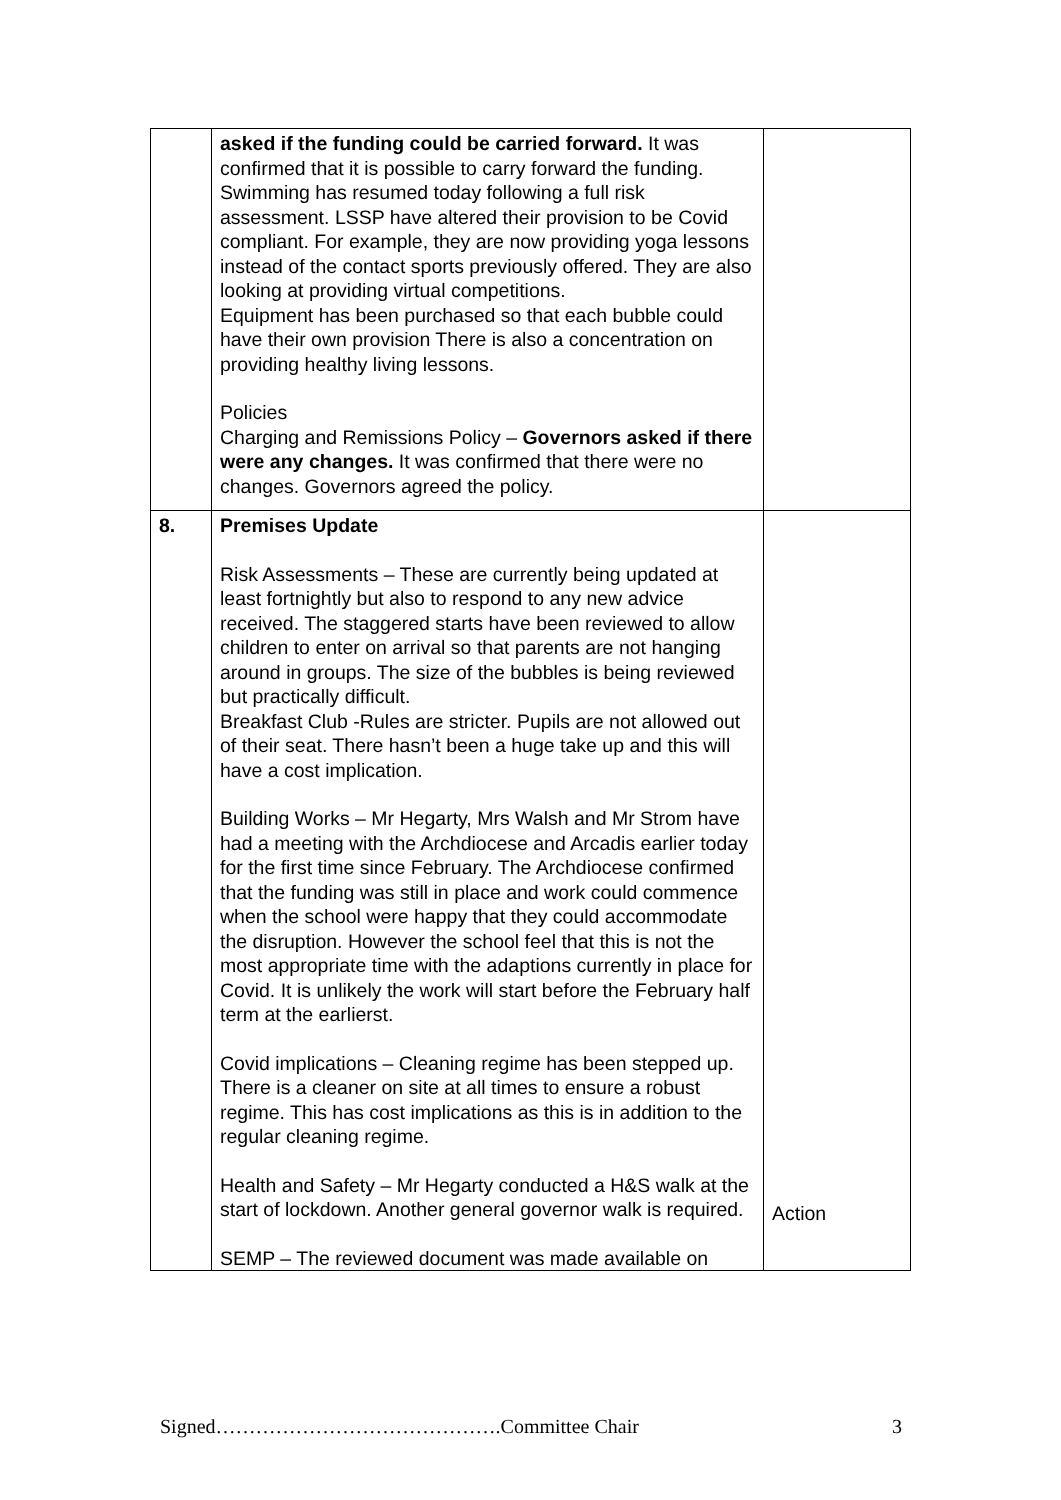| | asked if the funding could be carried forward. It was confirmed that it is possible to carry forward the funding. Swimming has resumed today following a full risk assessment. LSSP have altered their provision to be Covid compliant. For example, they are now providing yoga lessons instead of the contact sports previously offered. They are also looking at providing virtual competitions. Equipment has been purchased so that each bubble could have their own provision There is also a concentration on providing healthy living lessons. Policies Charging and Remissions Policy – Governors asked if there were any changes. It was confirmed that there were no changes. Governors agreed the policy. | |
| 8. | Premises Update Risk Assessments – These are currently being updated at least fortnightly but also to respond to any new advice received. The staggered starts have been reviewed to allow children to enter on arrival so that parents are not hanging around in groups. The size of the bubbles is being reviewed but practically difficult. Breakfast Club -Rules are stricter. Pupils are not allowed out of their seat. There hasn’t been a huge take up and this will have a cost implication. Building Works – Mr Hegarty, Mrs Walsh and Mr Strom have had a meeting with the Archdiocese and Arcadis earlier today for the first time since February. The Archdiocese confirmed that the funding was still in place and work could commence when the school were happy that they could accommodate the disruption. However the school feel that this is not the most appropriate time with the adaptions currently in place for Covid. It is unlikely the work will start before the February half term at the earlierst. Covid implications – Cleaning regime has been stepped up. There is a cleaner on site at all times to ensure a robust regime. This has cost implications as this is in addition to the regular cleaning regime. Health and Safety – Mr Hegarty conducted a H&S walk at the start of lockdown. Another general governor walk is required. SEMP – The reviewed document was made available on | Action |
Signed…………………………………….Committee Chair 3